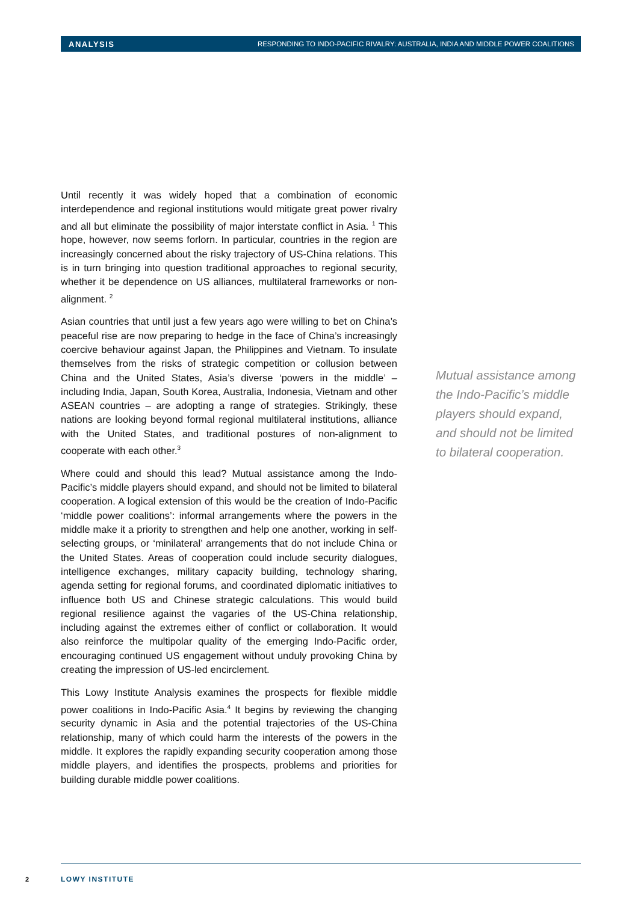ANALYSIS RESPONDING TO INDO-PACIFIC RIVALRY: AUSTRALIA, INDIA AND MIDDLE POWER COALITIONS
Until recently it was widely hoped that a combination of economic interdependence and regional institutions would mitigate great power rivalry and all but eliminate the possibility of major interstate conflict in Asia. <sup>1</sup> This hope, however, now seems forlorn. In particular, countries in the region are increasingly concerned about the risky trajectory of US-China relations. This is in turn bringing into question traditional approaches to regional security, whether it be dependence on US alliances, multilateral frameworks or non-alignment. <sup>2</sup>
Asian countries that until just a few years ago were willing to bet on China’s peaceful rise are now preparing to hedge in the face of China’s increasingly coercive behaviour against Japan, the Philippines and Vietnam. To insulate themselves from the risks of strategic competition or collusion between China and the United States, Asia’s diverse ‘powers in the middle’ – including India, Japan, South Korea, Australia, Indonesia, Vietnam and other ASEAN countries – are adopting a range of strategies. Strikingly, these nations are looking beyond formal regional multilateral institutions, alliance with the United States, and traditional postures of non-alignment to cooperate with each other.<sup>3</sup>
Where could and should this lead? Mutual assistance among the Indo-Pacific’s middle players should expand, and should not be limited to bilateral cooperation. A logical extension of this would be the creation of Indo-Pacific ‘middle power coalitions’: informal arrangements where the powers in the middle make it a priority to strengthen and help one another, working in self-selecting groups, or ‘minilateral’ arrangements that do not include China or the United States. Areas of cooperation could include security dialogues, intelligence exchanges, military capacity building, technology sharing, agenda setting for regional forums, and coordinated diplomatic initiatives to influence both US and Chinese strategic calculations. This would build regional resilience against the vagaries of the US-China relationship, including against the extremes either of conflict or collaboration. It would also reinforce the multipolar quality of the emerging Indo-Pacific order, encouraging continued US engagement without unduly provoking China by creating the impression of US-led encirclement.
This Lowy Institute Analysis examines the prospects for flexible middle power coalitions in Indo-Pacific Asia.<sup>4</sup> It begins by reviewing the changing security dynamic in Asia and the potential trajectories of the US-China relationship, many of which could harm the interests of the powers in the middle. It explores the rapidly expanding security cooperation among those middle players, and identifies the prospects, problems and priorities for building durable middle power coalitions.
Mutual assistance among the Indo-Pacific’s middle players should expand, and should not be limited to bilateral cooperation.
2 LOWY INSTITUTE